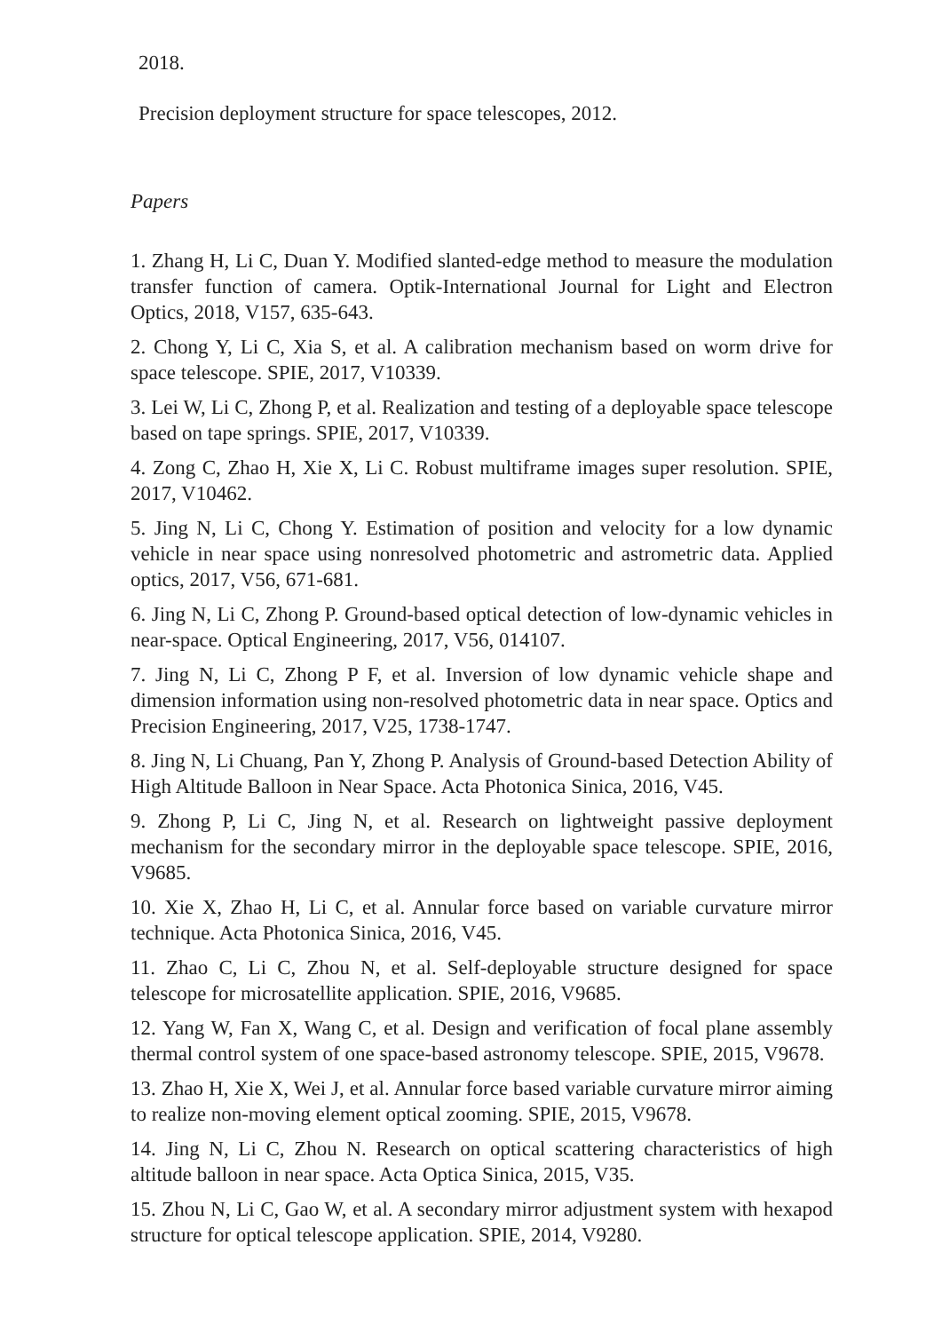2018.
Precision deployment structure for space telescopes, 2012.
Papers
1. Zhang H, Li C, Duan Y. Modified slanted-edge method to measure the modulation transfer function of camera. Optik-International Journal for Light and Electron Optics, 2018, V157, 635-643.
2. Chong Y, Li C, Xia S, et al. A calibration mechanism based on worm drive for space telescope. SPIE, 2017, V10339.
3. Lei W, Li C, Zhong P, et al. Realization and testing of a deployable space telescope based on tape springs. SPIE, 2017, V10339.
4. Zong C, Zhao H, Xie X, Li C. Robust multiframe images super resolution. SPIE, 2017, V10462.
5. Jing N, Li C, Chong Y. Estimation of position and velocity for a low dynamic vehicle in near space using nonresolved photometric and astrometric data. Applied optics, 2017, V56, 671-681.
6. Jing N, Li C, Zhong P. Ground-based optical detection of low-dynamic vehicles in near-space. Optical Engineering, 2017, V56, 014107.
7. Jing N, Li C, Zhong P F, et al. Inversion of low dynamic vehicle shape and dimension information using non-resolved photometric data in near space. Optics and Precision Engineering, 2017, V25, 1738-1747.
8. Jing N, Li Chuang, Pan Y, Zhong P. Analysis of Ground-based Detection Ability of High Altitude Balloon in Near Space. Acta Photonica Sinica, 2016, V45.
9. Zhong P, Li C, Jing N, et al. Research on lightweight passive deployment mechanism for the secondary mirror in the deployable space telescope. SPIE, 2016, V9685.
10. Xie X, Zhao H, Li C, et al. Annular force based on variable curvature mirror technique. Acta Photonica Sinica, 2016, V45.
11. Zhao C, Li C, Zhou N, et al. Self-deployable structure designed for space telescope for microsatellite application. SPIE, 2016, V9685.
12. Yang W, Fan X, Wang C, et al. Design and verification of focal plane assembly thermal control system of one space-based astronomy telescope. SPIE, 2015, V9678.
13. Zhao H, Xie X, Wei J, et al. Annular force based variable curvature mirror aiming to realize non-moving element optical zooming. SPIE, 2015, V9678.
14. Jing N, Li C, Zhou N. Research on optical scattering characteristics of high altitude balloon in near space. Acta Optica Sinica, 2015, V35.
15. Zhou N, Li C, Gao W, et al. A secondary mirror adjustment system with hexapod structure for optical telescope application. SPIE, 2014, V9280.